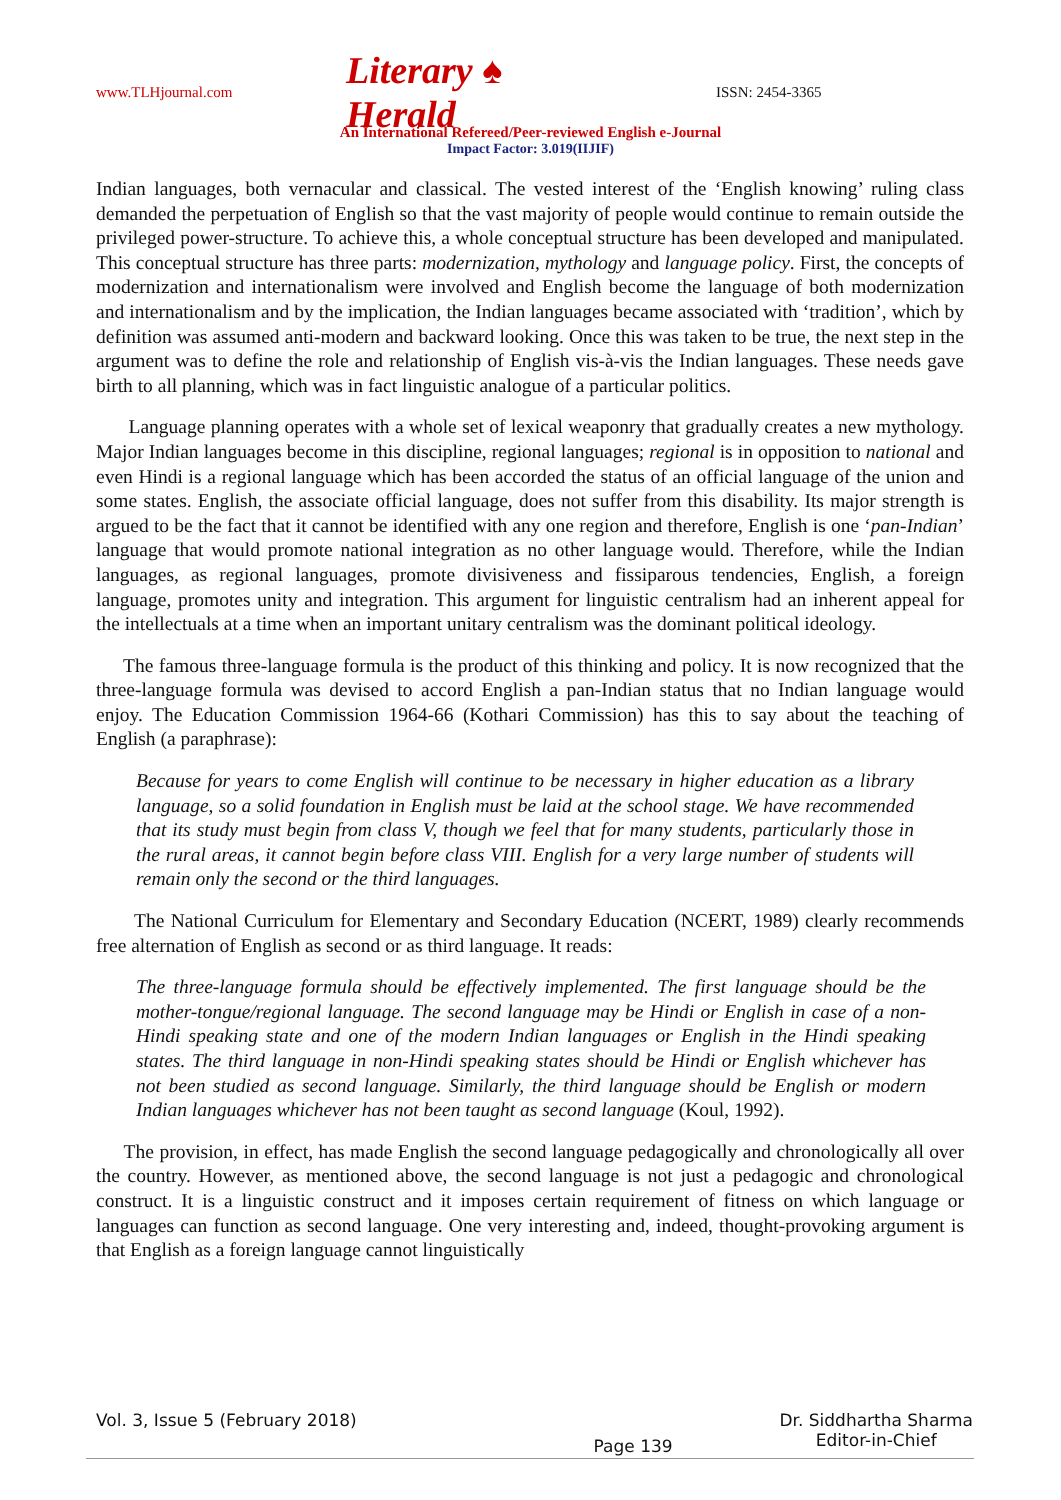www.TLHjournal.com Literary ♠ Herald ISSN: 2454-3365
An International Refereed/Peer-reviewed English e-Journal
Impact Factor: 3.019(IIJIF)
Indian languages, both vernacular and classical. The vested interest of the ‘English knowing’ ruling class demanded the perpetuation of English so that the vast majority of people would continue to remain outside the privileged power-structure. To achieve this, a whole conceptual structure has been developed and manipulated. This conceptual structure has three parts: modernization, mythology and language policy. First, the concepts of modernization and internationalism were involved and English become the language of both modernization and internationalism and by the implication, the Indian languages became associated with ‘tradition’, which by definition was assumed anti-modern and backward looking. Once this was taken to be true, the next step in the argument was to define the role and relationship of English vis-à-vis the Indian languages. These needs gave birth to all planning, which was in fact linguistic analogue of a particular politics.
Language planning operates with a whole set of lexical weaponry that gradually creates a new mythology. Major Indian languages become in this discipline, regional languages; regional is in opposition to national and even Hindi is a regional language which has been accorded the status of an official language of the union and some states. English, the associate official language, does not suffer from this disability. Its major strength is argued to be the fact that it cannot be identified with any one region and therefore, English is one ‘pan-Indian’ language that would promote national integration as no other language would. Therefore, while the Indian languages, as regional languages, promote divisiveness and fissiparous tendencies, English, a foreign language, promotes unity and integration. This argument for linguistic centralism had an inherent appeal for the intellectuals at a time when an important unitary centralism was the dominant political ideology.
The famous three-language formula is the product of this thinking and policy. It is now recognized that the three-language formula was devised to accord English a pan-Indian status that no Indian language would enjoy. The Education Commission 1964-66 (Kothari Commission) has this to say about the teaching of English (a paraphrase):
Because for years to come English will continue to be necessary in higher education as a library language, so a solid foundation in English must be laid at the school stage. We have recommended that its study must begin from class V, though we feel that for many students, particularly those in the rural areas, it cannot begin before class VIII. English for a very large number of students will remain only the second or the third languages.
The National Curriculum for Elementary and Secondary Education (NCERT, 1989) clearly recommends free alternation of English as second or as third language. It reads:
The three-language formula should be effectively implemented. The first language should be the mother-tongue/regional language. The second language may be Hindi or English in case of a non-Hindi speaking state and one of the modern Indian languages or English in the Hindi speaking states. The third language in non-Hindi speaking states should be Hindi or English whichever has not been studied as second language. Similarly, the third language should be English or modern Indian languages whichever has not been taught as second language (Koul, 1992).
The provision, in effect, has made English the second language pedagogically and chronologically all over the country. However, as mentioned above, the second language is not just a pedagogic and chronological construct. It is a linguistic construct and it imposes certain requirement of fitness on which language or languages can function as second language. One very interesting and, indeed, thought-provoking argument is that English as a foreign language cannot linguistically
Vol. 3, Issue 5 (February 2018) Page 139 Dr. Siddhartha Sharma
Editor-in-Chief